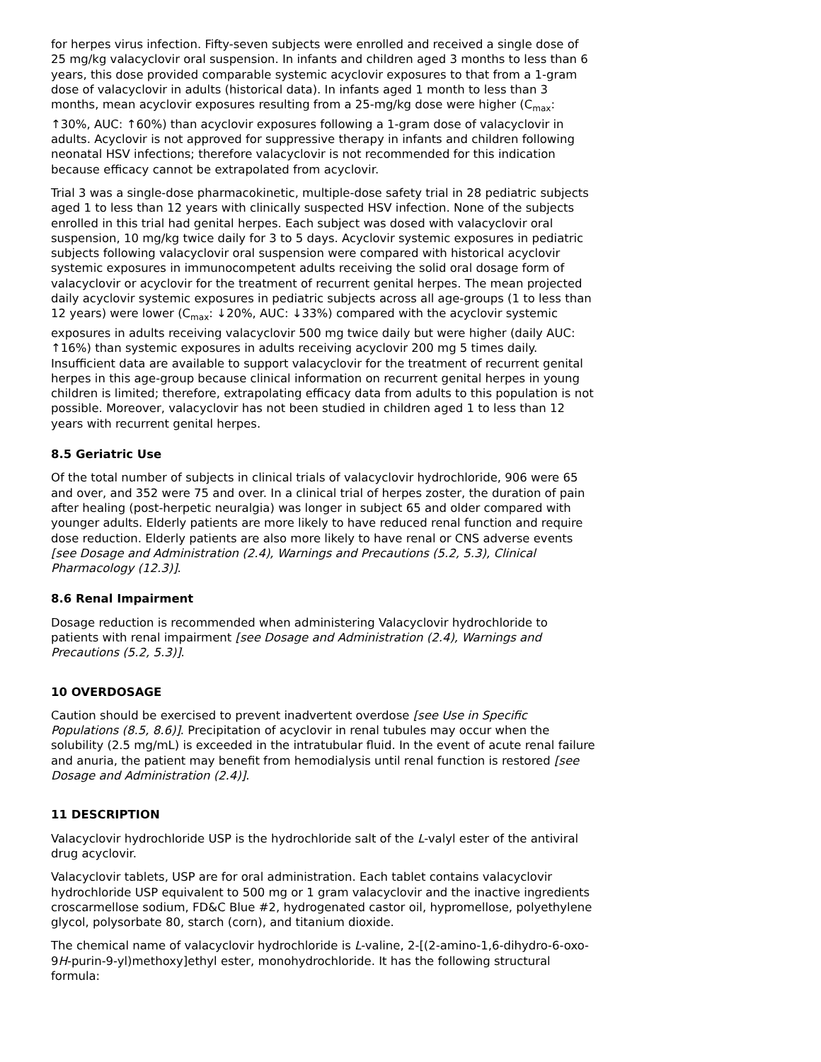for herpes virus infection. Fifty-seven subjects were enrolled and received a single dose of 25 mg/kg valacyclovir oral suspension. In infants and children aged 3 months to less than 6 years, this dose provided comparable systemic acyclovir exposures to that from a 1-gram dose of valacyclovir in adults (historical data). In infants aged 1 month to less than 3 months, mean acyclovir exposures resulting from a 25-mg/kg dose were higher (C<sub>max</sub>: ↑30%, AUC: ↑60%) than acyclovir exposures following a 1-gram dose of valacyclovir in adults. Acyclovir is not approved for suppressive therapy in infants and children following neonatal HSV infections; therefore valacyclovir is not recommended for this indication because efficacy cannot be extrapolated from acyclovir.
Trial 3 was a single-dose pharmacokinetic, multiple-dose safety trial in 28 pediatric subjects aged 1 to less than 12 years with clinically suspected HSV infection. None of the subjects enrolled in this trial had genital herpes. Each subject was dosed with valacyclovir oral suspension, 10 mg/kg twice daily for 3 to 5 days. Acyclovir systemic exposures in pediatric subjects following valacyclovir oral suspension were compared with historical acyclovir systemic exposures in immunocompetent adults receiving the solid oral dosage form of valacyclovir or acyclovir for the treatment of recurrent genital herpes. The mean projected daily acyclovir systemic exposures in pediatric subjects across all age-groups (1 to less than 12 years) were lower (C<sub>max</sub>: ↓20%, AUC: ↓33%) compared with the acyclovir systemic exposures in adults receiving valacyclovir 500 mg twice daily but were higher (daily AUC: ↑16%) than systemic exposures in adults receiving acyclovir 200 mg 5 times daily. Insufficient data are available to support valacyclovir for the treatment of recurrent genital herpes in this age-group because clinical information on recurrent genital herpes in young children is limited; therefore, extrapolating efficacy data from adults to this population is not possible. Moreover, valacyclovir has not been studied in children aged 1 to less than 12 years with recurrent genital herpes.
8.5 Geriatric Use
Of the total number of subjects in clinical trials of valacyclovir hydrochloride, 906 were 65 and over, and 352 were 75 and over. In a clinical trial of herpes zoster, the duration of pain after healing (post-herpetic neuralgia) was longer in subject 65 and older compared with younger adults. Elderly patients are more likely to have reduced renal function and require dose reduction. Elderly patients are also more likely to have renal or CNS adverse events [see Dosage and Administration (2.4), Warnings and Precautions (5.2, 5.3), Clinical Pharmacology (12.3)].
8.6 Renal Impairment
Dosage reduction is recommended when administering Valacyclovir hydrochloride to patients with renal impairment [see Dosage and Administration (2.4), Warnings and Precautions (5.2, 5.3)].
10 OVERDOSAGE
Caution should be exercised to prevent inadvertent overdose [see Use in Specific Populations (8.5, 8.6)]. Precipitation of acyclovir in renal tubules may occur when the solubility (2.5 mg/mL) is exceeded in the intratubular fluid. In the event of acute renal failure and anuria, the patient may benefit from hemodialysis until renal function is restored [see Dosage and Administration (2.4)].
11 DESCRIPTION
Valacyclovir hydrochloride USP is the hydrochloride salt of the L-valyl ester of the antiviral drug acyclovir.
Valacyclovir tablets, USP are for oral administration. Each tablet contains valacyclovir hydrochloride USP equivalent to 500 mg or 1 gram valacyclovir and the inactive ingredients croscarmellose sodium, FD&C Blue #2, hydrogenated castor oil, hypromellose, polyethylene glycol, polysorbate 80, starch (corn), and titanium dioxide.
The chemical name of valacyclovir hydrochloride is L-valine, 2-[(2-amino-1,6-dihydro-6-oxo-9H-purin-9-yl)methoxy]ethyl ester, monohydrochloride. It has the following structural formula: